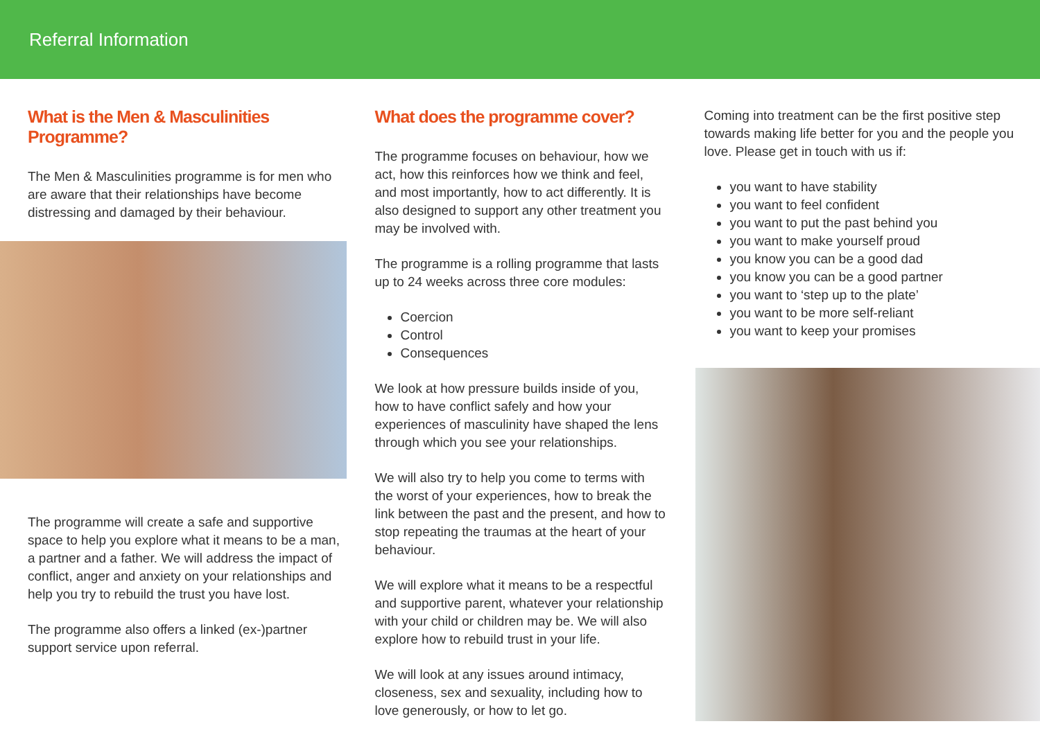Referral Information
What is the Men & Masculinities Programme?
The Men & Masculinities programme is for men who are aware that their relationships have become distressing and damaged by their behaviour.
The programme will create a safe and supportive space to help you explore what it means to be a man, a partner and a father. We will address the impact of conflict, anger and anxiety on your relationships and help you try to rebuild the trust you have lost.
The programme also offers a linked (ex-)partner support service upon referral.
What does the programme cover?
The programme focuses on behaviour, how we act, how this reinforces how we think and feel, and most importantly, how to act differently. It is also designed to support any other treatment you may be involved with.
The programme is a rolling programme that lasts up to 24 weeks across three core modules:
Coercion
Control
Consequences
We look at how pressure builds inside of you, how to have conflict safely and how your experiences of masculinity have shaped the lens through which you see your relationships.
We will also try to help you come to terms with the worst of your experiences, how to break the link between the past and the present, and how to stop repeating the traumas at the heart of your behaviour.
We will explore what it means to be a respectful and supportive parent, whatever your relationship with your child or children may be. We will also explore how to rebuild trust in your life.
We will look at any issues around intimacy, closeness, sex and sexuality, including how to love generously, or how to let go.
Coming into treatment can be the first positive step towards making life better for you and the people you love. Please get in touch with us if:
you want to have stability
you want to feel confident
you want to put the past behind you
you want to make yourself proud
you know you can be a good dad
you know you can be a good partner
you want to ‘step up to the plate’
you want to be more self-reliant
you want to keep your promises